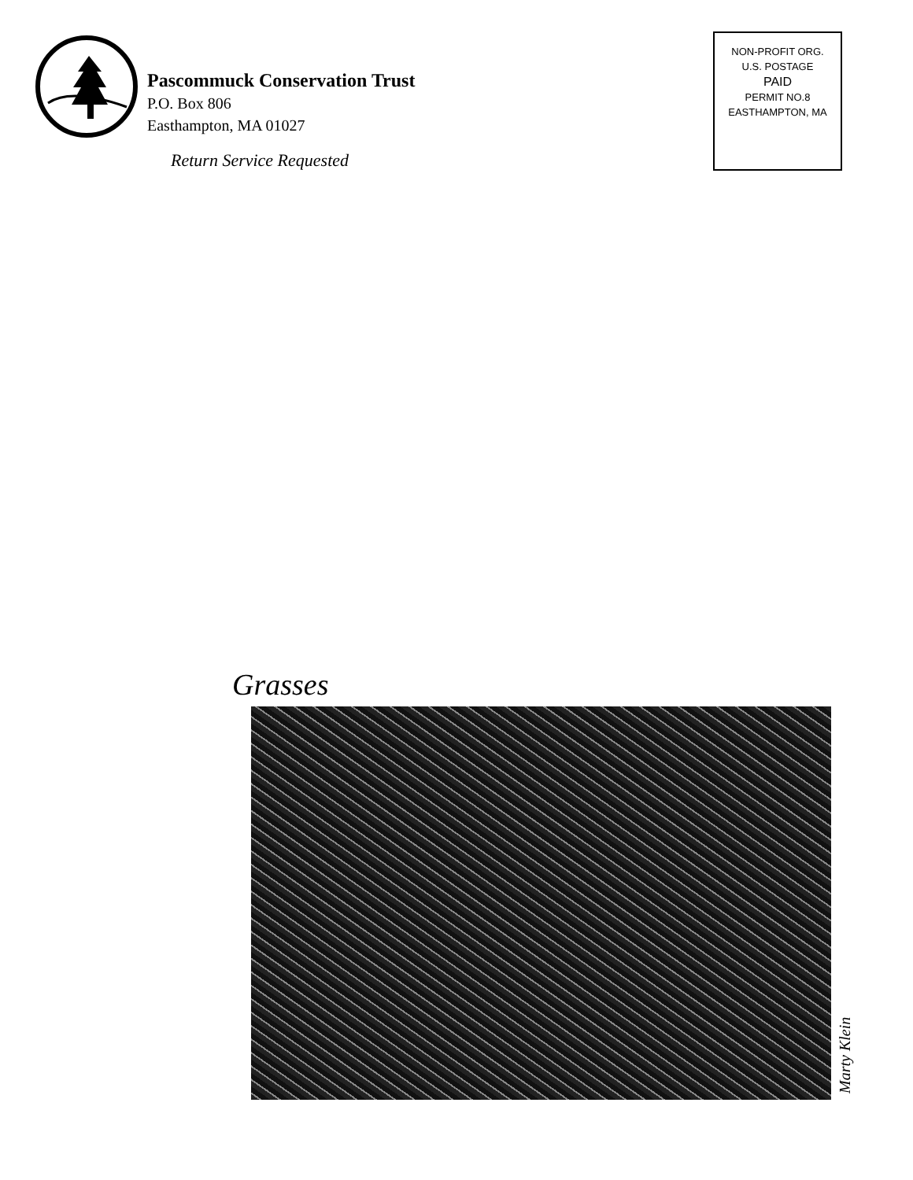Pascommuck Conservation Trust
P.O. Box 806
Easthampton, MA 01027
Return Service Requested
NON-PROFIT ORG.
U.S. POSTAGE
PAID
PERMIT NO.8
EASTHAMPTON, MA
Grasses
Marty Klein